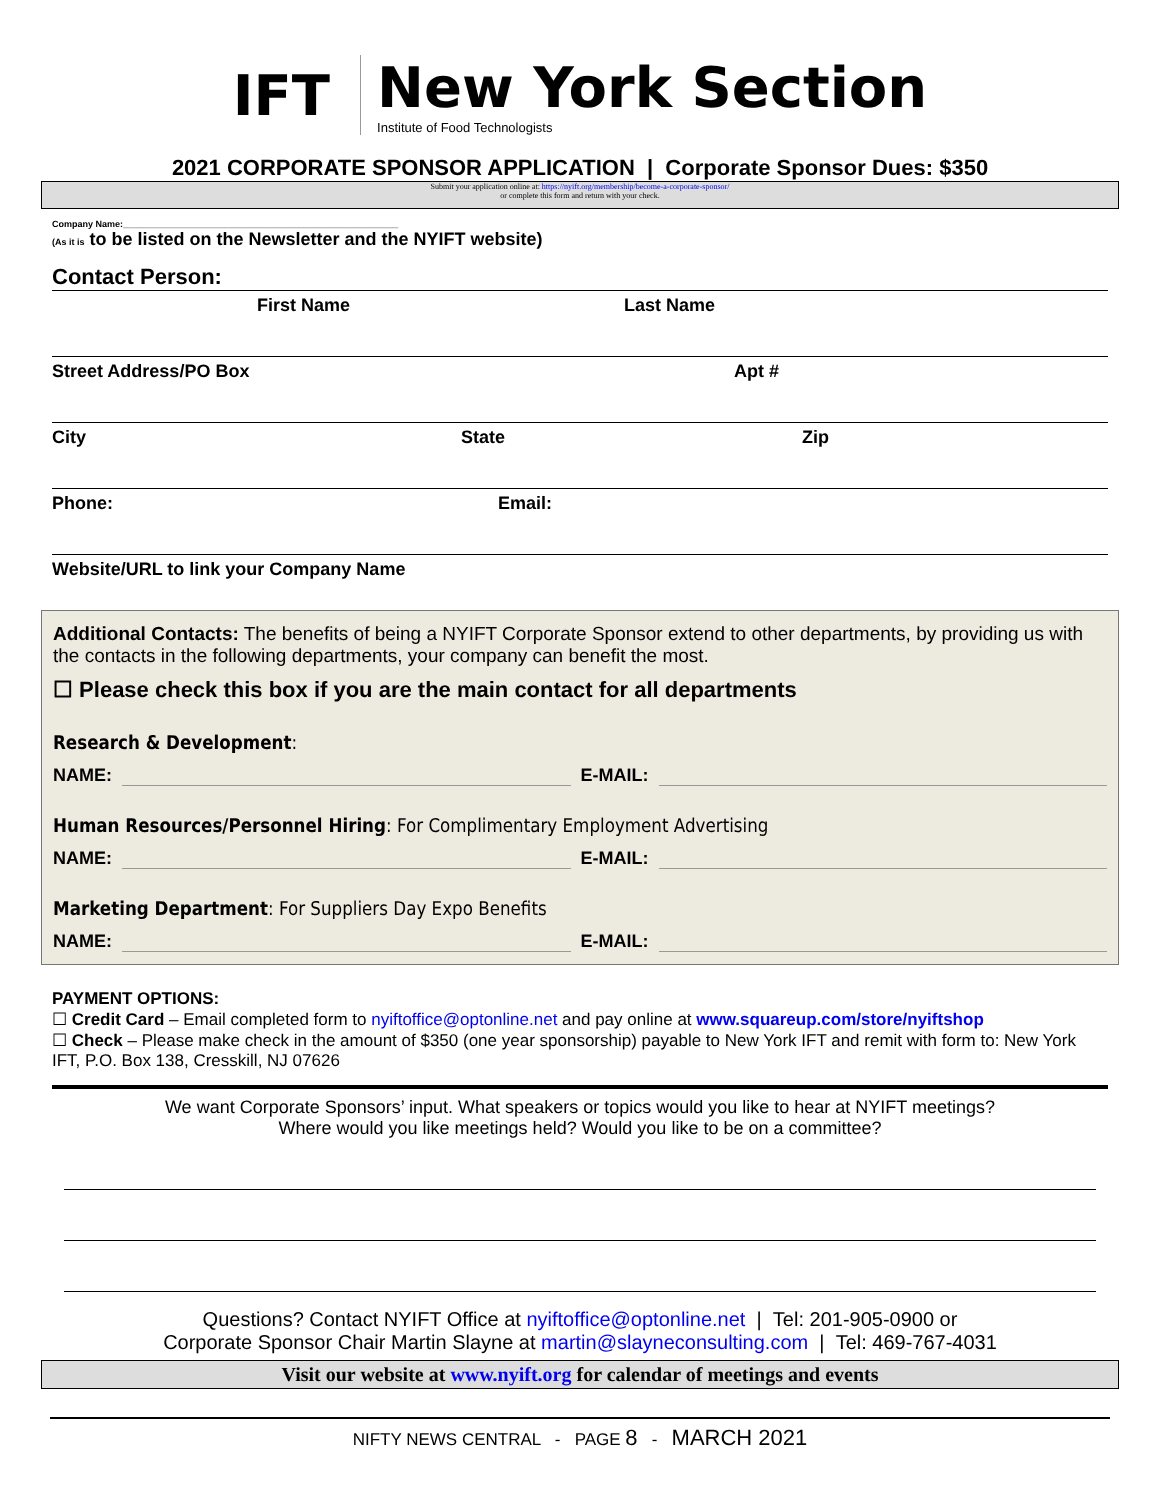IFT New York Section
Institute of Food Technologists
2021 CORPORATE SPONSOR APPLICATION | Corporate Sponsor Dues: $350
Submit your application online at: https://nyift.org/membership/become-a-corporate-sponsor/
or complete this form and return with your check.
Company Name:_______________________________________________________
(As it is to be listed on the Newsletter and the NYIFT website)
Contact Person:
First Name Last Name
Street Address/PO Box Apt #
City State Zip
Phone: Email:
Website/URL to link your Company Name
Additional Contacts: The benefits of being a NYIFT Corporate Sponsor extend to other departments, by providing us with the contacts in the following departments, your company can benefit the most.
☐ Please check this box if you are the main contact for all departments
Research & Development:
NAME: E-MAIL:
Human Resources/Personnel Hiring: For Complimentary Employment Advertising
NAME: E-MAIL:
Marketing Department: For Suppliers Day Expo Benefits
NAME: E-MAIL:
PAYMENT OPTIONS:
☐ Credit Card – Email completed form to nyiftoffice@optonline.net and pay online at www.squareup.com/store/nyiftshop
☐ Check – Please make check in the amount of $350 (one year sponsorship) payable to New York IFT and remit with form to: New York IFT, P.O. Box 138, Cresskill, NJ 07626
We want Corporate Sponsors’ input. What speakers or topics would you like to hear at NYIFT meetings?
Where would you like meetings held? Would you like to be on a committee?
Questions? Contact NYIFT Office at nyiftoffice@optonline.net | Tel: 201-905-0900 or
Corporate Sponsor Chair Martin Slayne at martin@slayneconsulting.com | Tel: 469-767-4031
Visit our website at www.nyift.org for calendar of meetings and events
NIFTY NEWS CENTRAL - PAGE 8 - MARCH 2021